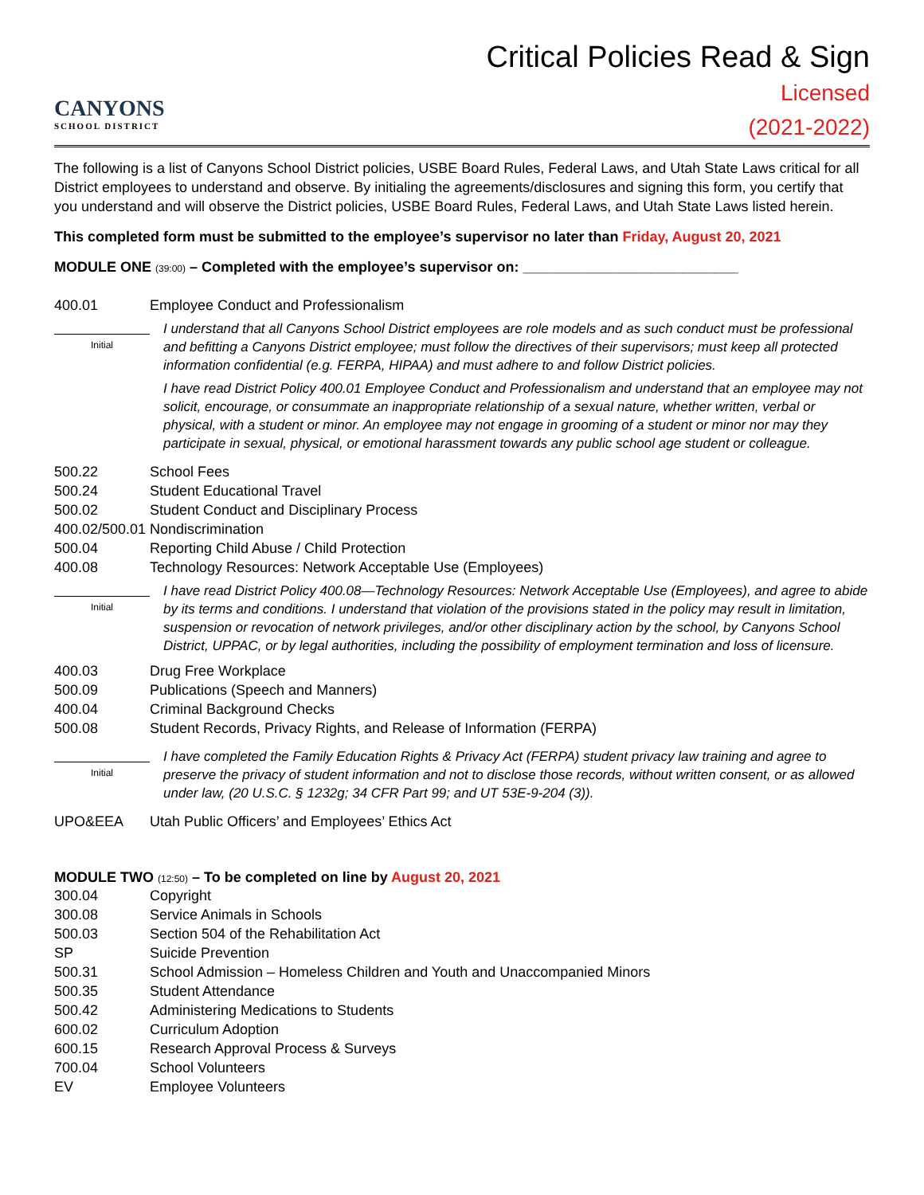CANYONS
SCHOOL DISTRICT
Critical Policies Read & Sign
Licensed
(2021-2022)
The following is a list of Canyons School District policies, USBE Board Rules, Federal Laws, and Utah State Laws critical for all District employees to understand and observe. By initialing the agreements/disclosures and signing this form, you certify that you understand and will observe the District policies, USBE Board Rules, Federal Laws, and Utah State Laws listed herein.
This completed form must be submitted to the employee’s supervisor no later than Friday, August 20, 2021
MODULE ONE (39:00) – Completed with the employee’s supervisor on: ___________________________
400.01 Employee Conduct and Professionalism
Initial
I understand that all Canyons School District employees are role models and as such conduct must be professional and befitting a Canyons District employee; must follow the directives of their supervisors; must keep all protected information confidential (e.g. FERPA, HIPAA) and must adhere to and follow District policies.
I have read District Policy 400.01 Employee Conduct and Professionalism and understand that an employee may not solicit, encourage, or consummate an inappropriate relationship of a sexual nature, whether written, verbal or physical, with a student or minor. An employee may not engage in grooming of a student or minor nor may they participate in sexual, physical, or emotional harassment towards any public school age student or colleague.
500.22 School Fees
500.24 Student Educational Travel
500.02 Student Conduct and Disciplinary Process
400.02/500.01 Nondiscrimination
500.04 Reporting Child Abuse / Child Protection
400.08 Technology Resources: Network Acceptable Use (Employees)
Initial
I have read District Policy 400.08—Technology Resources: Network Acceptable Use (Employees), and agree to abide by its terms and conditions. I understand that violation of the provisions stated in the policy may result in limitation, suspension or revocation of network privileges, and/or other disciplinary action by the school, by Canyons School District, UPPAC, or by legal authorities, including the possibility of employment termination and loss of licensure.
400.03 Drug Free Workplace
500.09 Publications (Speech and Manners)
400.04 Criminal Background Checks
500.08 Student Records, Privacy Rights, and Release of Information (FERPA)
Initial
I have completed the Family Education Rights & Privacy Act (FERPA) student privacy law training and agree to preserve the privacy of student information and not to disclose those records, without written consent, or as allowed under law, (20 U.S.C. § 1232g; 34 CFR Part 99; and UT 53E-9-204 (3)).
UPO&EEA Utah Public Officers’ and Employees’ Ethics Act
MODULE TWO (12:50) – To be completed on line by August 20, 2021
300.04 Copyright
300.08 Service Animals in Schools
500.03 Section 504 of the Rehabilitation Act
SP Suicide Prevention
500.31 School Admission – Homeless Children and Youth and Unaccompanied Minors
500.35 Student Attendance
500.42 Administering Medications to Students
600.02 Curriculum Adoption
600.15 Research Approval Process & Surveys
700.04 School Volunteers
EV Employee Volunteers